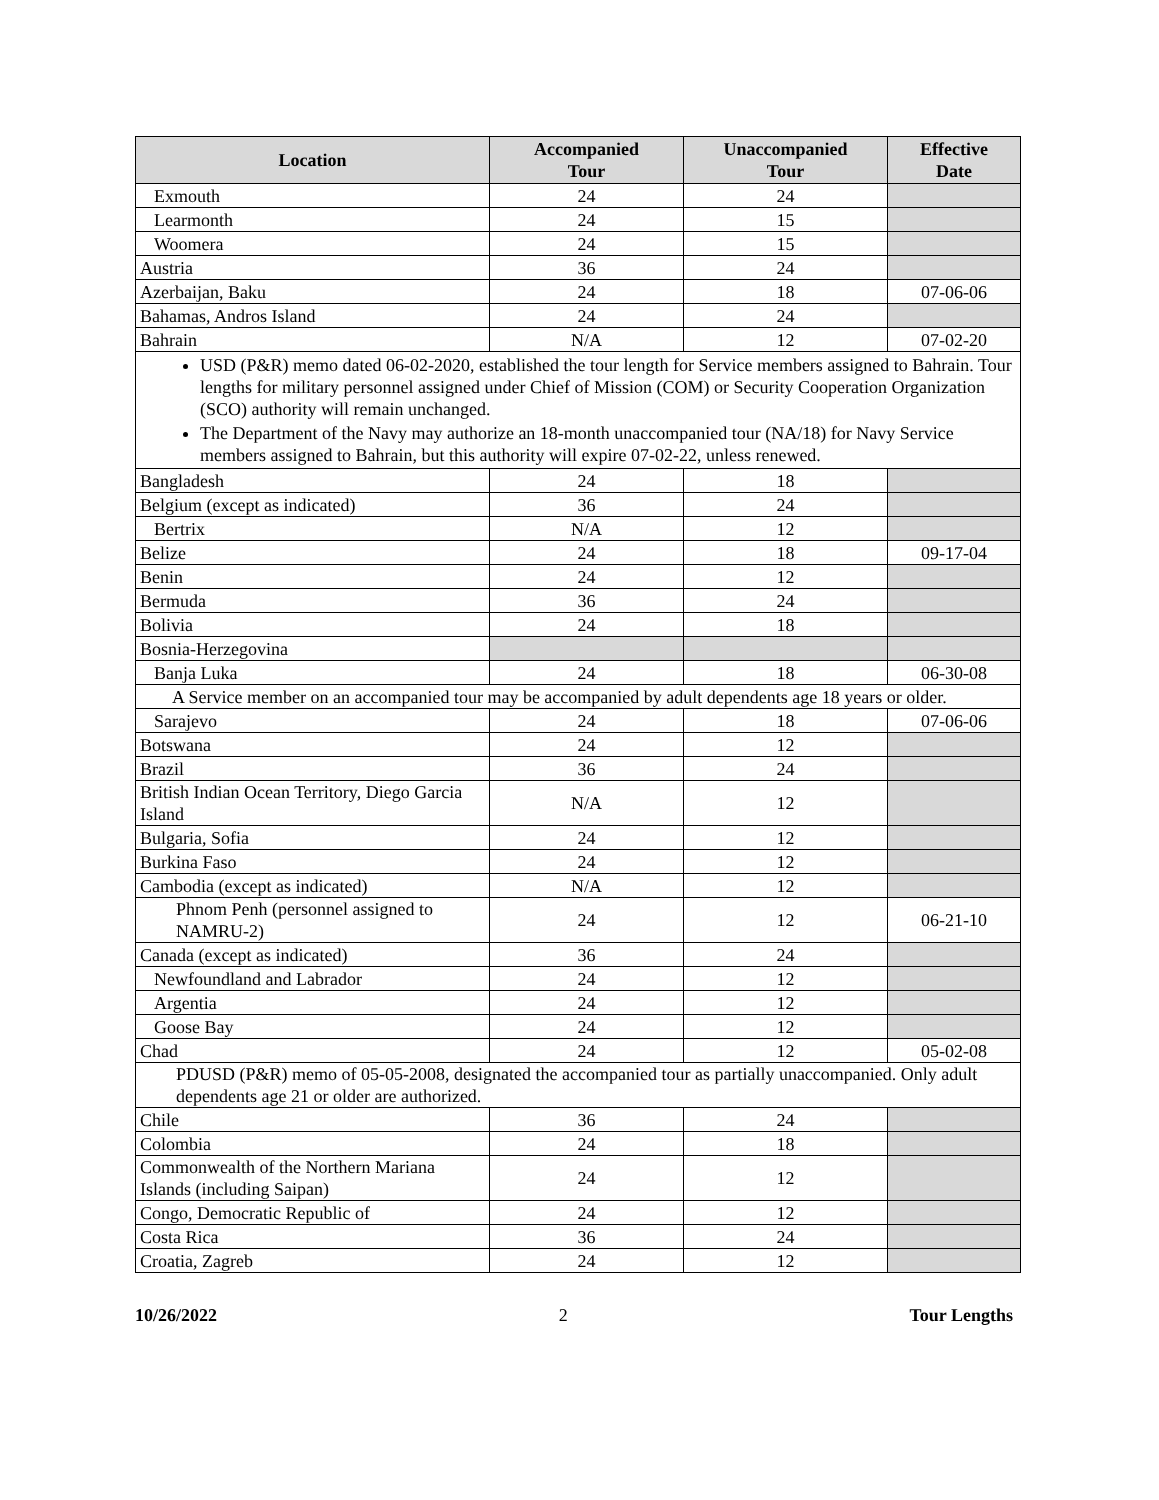| Location | Accompanied Tour | Unaccompanied Tour | Effective Date |
| --- | --- | --- | --- |
| Exmouth | 24 | 24 | |
| Learmonth | 24 | 15 | |
| Woomera | 24 | 15 | |
| Austria | 36 | 24 | |
| Azerbaijan, Baku | 24 | 18 | 07-06-06 |
| Bahamas, Andros Island | 24 | 24 | |
| Bahrain | N/A | 12 | 07-02-20 |
| USD (P&R) memo dated 06-02-2020, established the tour length for Service members assigned to Bahrain. Tour lengths for military personnel assigned under Chief of Mission (COM) or Security Cooperation Organization (SCO) authority will remain unchanged. The Department of the Navy may authorize an 18-month unaccompanied tour (NA/18) for Navy Service members assigned to Bahrain, but this authority will expire 07-02-22, unless renewed. | | | |
| Bangladesh | 24 | 18 | |
| Belgium (except as indicated) | 36 | 24 | |
| Bertrix | N/A | 12 | |
| Belize | 24 | 18 | 09-17-04 |
| Benin | 24 | 12 | |
| Bermuda | 36 | 24 | |
| Bolivia | 24 | 18 | |
| Bosnia-Herzegovina | | | |
| Banja Luka | 24 | 18 | 06-30-08 |
| A Service member on an accompanied tour may be accompanied by adult dependents age 18 years or older. | | | |
| Sarajevo | 24 | 18 | 07-06-06 |
| Botswana | 24 | 12 | |
| Brazil | 36 | 24 | |
| British Indian Ocean Territory, Diego Garcia Island | N/A | 12 | |
| Bulgaria, Sofia | 24 | 12 | |
| Burkina Faso | 24 | 12 | |
| Cambodia (except as indicated) | N/A | 12 | |
| Phnom Penh (personnel assigned to NAMRU-2) | 24 | 12 | 06-21-10 |
| Canada (except as indicated) | 36 | 24 | |
| Newfoundland and Labrador | 24 | 12 | |
| Argentia | 24 | 12 | |
| Goose Bay | 24 | 12 | |
| Chad | 24 | 12 | 05-02-08 |
| PDUSD (P&R) memo of 05-05-2008, designated the accompanied tour as partially unaccompanied. Only adult dependents age 21 or older are authorized. | | | |
| Chile | 36 | 24 | |
| Colombia | 24 | 18 | |
| Commonwealth of the Northern Mariana Islands (including Saipan) | 24 | 12 | |
| Congo, Democratic Republic of | 24 | 12 | |
| Costa Rica | 36 | 24 | |
| Croatia, Zagreb | 24 | 12 | |
10/26/2022 2 Tour Lengths